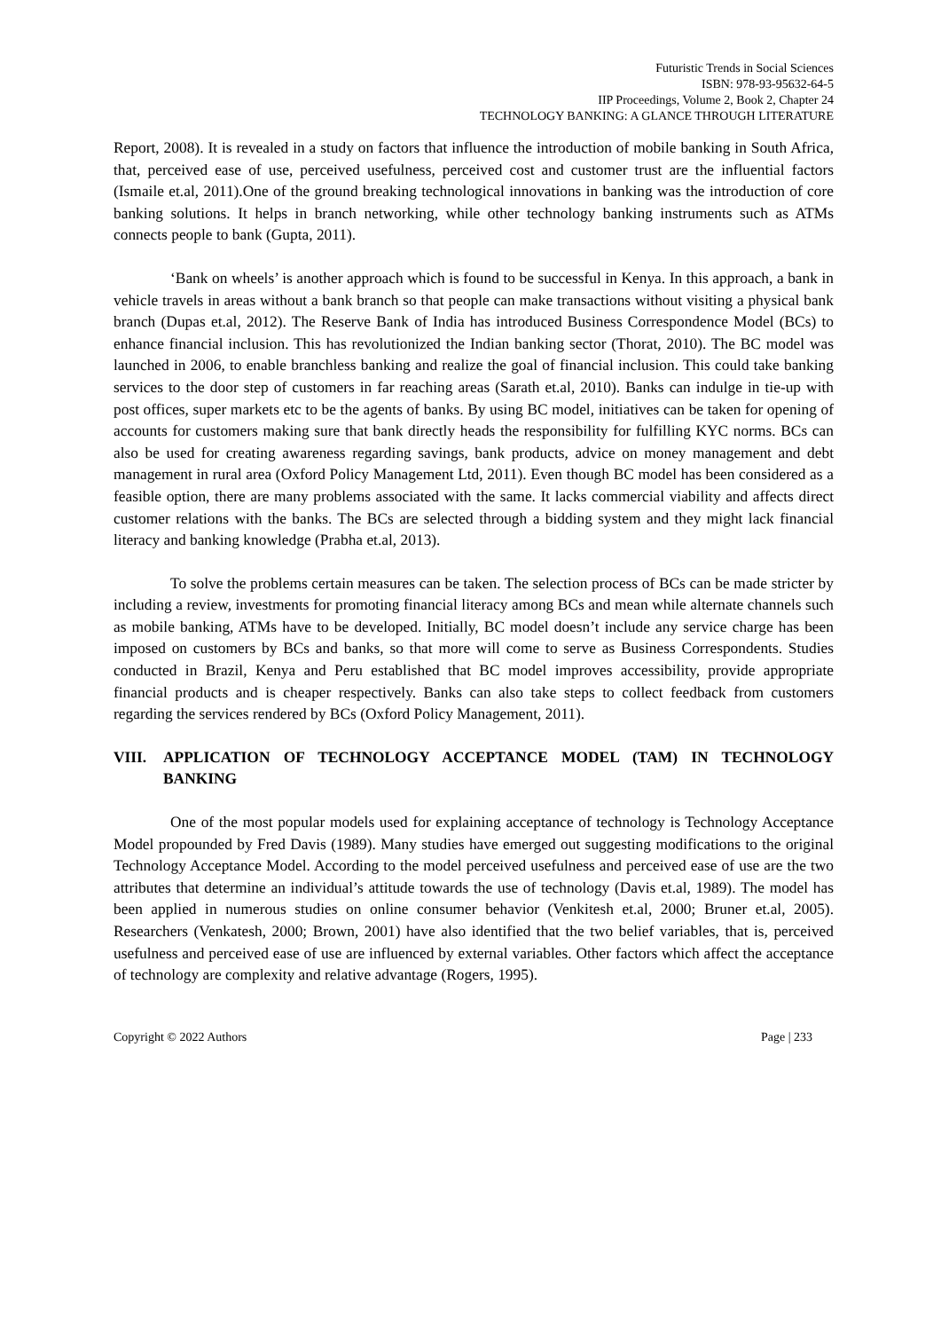Futuristic Trends in Social Sciences
ISBN: 978-93-95632-64-5
IIP Proceedings, Volume 2, Book 2, Chapter 24
TECHNOLOGY BANKING: A GLANCE THROUGH LITERATURE
Report, 2008). It is revealed in a study on factors that influence the introduction of mobile banking in South Africa, that, perceived ease of use, perceived usefulness, perceived cost and customer trust are the influential factors (Ismaile et.al, 2011).One of the ground breaking technological innovations in banking was the introduction of core banking solutions. It helps in branch networking, while other technology banking instruments such as ATMs connects people to bank (Gupta, 2011).
‘Bank on wheels’ is another approach which is found to be successful in Kenya. In this approach, a bank in vehicle travels in areas without a bank branch so that people can make transactions without visiting a physical bank branch (Dupas et.al, 2012). The Reserve Bank of India has introduced Business Correspondence Model (BCs) to enhance financial inclusion. This has revolutionized the Indian banking sector (Thorat, 2010). The BC model was launched in 2006, to enable branchless banking and realize the goal of financial inclusion. This could take banking services to the door step of customers in far reaching areas (Sarath et.al, 2010). Banks can indulge in tie-up with post offices, super markets etc to be the agents of banks. By using BC model, initiatives can be taken for opening of accounts for customers making sure that bank directly heads the responsibility for fulfilling KYC norms. BCs can also be used for creating awareness regarding savings, bank products, advice on money management and debt management in rural area (Oxford Policy Management Ltd, 2011). Even though BC model has been considered as a feasible option, there are many problems associated with the same. It lacks commercial viability and affects direct customer relations with the banks. The BCs are selected through a bidding system and they might lack financial literacy and banking knowledge (Prabha et.al, 2013).
To solve the problems certain measures can be taken. The selection process of BCs can be made stricter by including a review, investments for promoting financial literacy among BCs and mean while alternate channels such as mobile banking, ATMs have to be developed. Initially, BC model doesn’t include any service charge has been imposed on customers by BCs and banks, so that more will come to serve as Business Correspondents. Studies conducted in Brazil, Kenya and Peru established that BC model improves accessibility, provide appropriate financial products and is cheaper respectively. Banks can also take steps to collect feedback from customers regarding the services rendered by BCs (Oxford Policy Management, 2011).
VIII. APPLICATION OF TECHNOLOGY ACCEPTANCE MODEL (TAM) IN TECHNOLOGY BANKING
One of the most popular models used for explaining acceptance of technology is Technology Acceptance Model propounded by Fred Davis (1989). Many studies have emerged out suggesting modifications to the original Technology Acceptance Model. According to the model perceived usefulness and perceived ease of use are the two attributes that determine an individual’s attitude towards the use of technology (Davis et.al, 1989). The model has been applied in numerous studies on online consumer behavior (Venkitesh et.al, 2000; Bruner et.al, 2005). Researchers (Venkatesh, 2000; Brown, 2001) have also identified that the two belief variables, that is, perceived usefulness and perceived ease of use are influenced by external variables. Other factors which affect the acceptance of technology are complexity and relative advantage (Rogers, 1995).
Copyright © 2022 Authors Page | 233